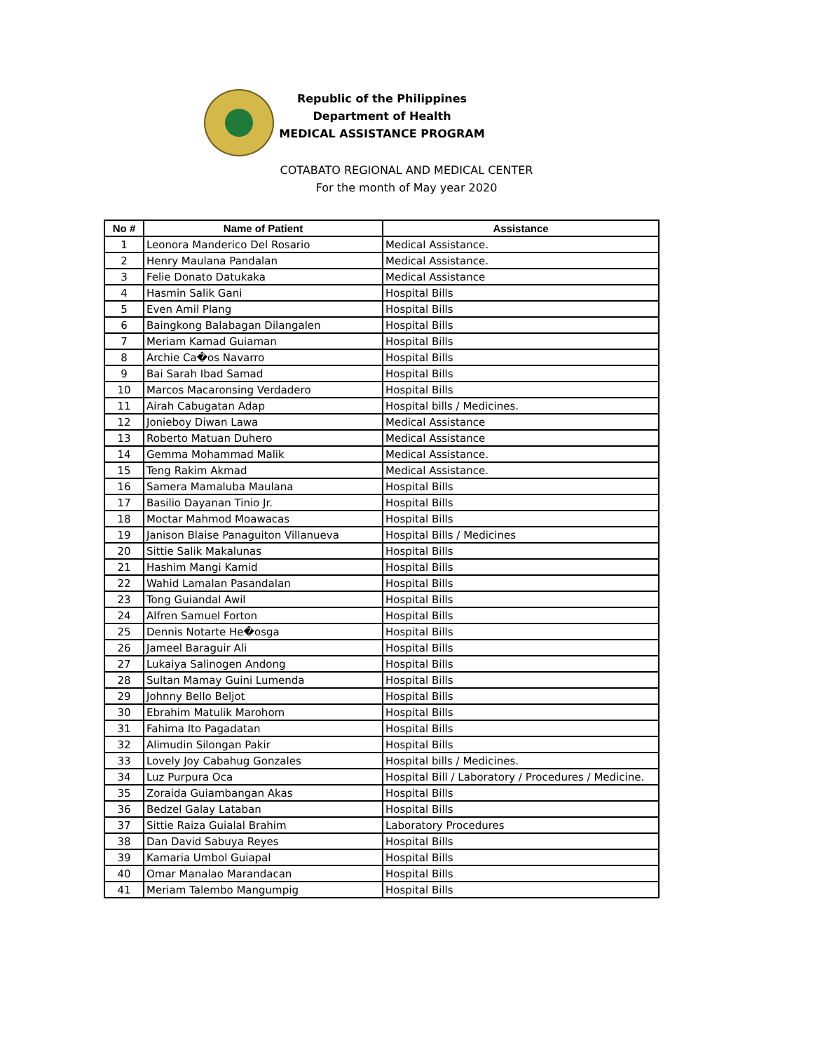Republic of the Philippines
Department of Health
MEDICAL ASSISTANCE PROGRAM
COTABATO REGIONAL AND MEDICAL CENTER
For the month of May year 2020
| No # | Name of Patient | Assistance |
| --- | --- | --- |
| 1 | Leonora Manderico Del Rosario | Medical Assistance. |
| 2 | Henry Maulana Pandalan | Medical Assistance. |
| 3 | Felie Donato Datukaka | Medical Assistance |
| 4 | Hasmin Salik Gani | Hospital Bills |
| 5 | Even Amil Plang | Hospital Bills |
| 6 | Baingkong Balabagan Dilangalen | Hospital Bills |
| 7 | Meriam Kamad Guiaman | Hospital Bills |
| 8 | Archie Ca�os Navarro | Hospital Bills |
| 9 | Bai Sarah Ibad Samad | Hospital Bills |
| 10 | Marcos Macaronsing Verdadero | Hospital Bills |
| 11 | Airah Cabugatan Adap | Hospital bills / Medicines. |
| 12 | Jonieboy Diwan Lawa | Medical Assistance |
| 13 | Roberto Matuan Duhero | Medical Assistance |
| 14 | Gemma Mohammad Malik | Medical Assistance. |
| 15 | Teng Rakim Akmad | Medical Assistance. |
| 16 | Samera Mamaluba Maulana | Hospital Bills |
| 17 | Basilio Dayanan Tinio Jr. | Hospital Bills |
| 18 | Moctar Mahmod Moawacas | Hospital Bills |
| 19 | Janison Blaise Panaguiton Villanueva | Hospital Bills / Medicines |
| 20 | Sittie Salik Makalunas | Hospital Bills |
| 21 | Hashim Mangi Kamid | Hospital Bills |
| 22 | Wahid Lamalan Pasandalan | Hospital Bills |
| 23 | Tong Guiandal Awil | Hospital Bills |
| 24 | Alfren Samuel Forton | Hospital Bills |
| 25 | Dennis Notarte He�osga | Hospital Bills |
| 26 | Jameel Baraguir Ali | Hospital Bills |
| 27 | Lukaiya Salinogen Andong | Hospital Bills |
| 28 | Sultan Mamay Guini Lumenda | Hospital Bills |
| 29 | Johnny Bello Beljot | Hospital Bills |
| 30 | Ebrahim Matulik Marohom | Hospital Bills |
| 31 | Fahima Ito Pagadatan | Hospital Bills |
| 32 | Alimudin Silongan Pakir | Hospital Bills |
| 33 | Lovely Joy Cabahug Gonzales | Hospital bills / Medicines. |
| 34 | Luz Purpura Oca | Hospital Bill / Laboratory / Procedures / Medicine. |
| 35 | Zoraida Guiambangan Akas | Hospital Bills |
| 36 | Bedzel Galay Lataban | Hospital Bills |
| 37 | Sittie Raiza Guialal Brahim | Laboratory Procedures |
| 38 | Dan David Sabuya Reyes | Hospital Bills |
| 39 | Kamaria Umbol Guiapal | Hospital Bills |
| 40 | Omar Manalao Marandacan | Hospital Bills |
| 41 | Meriam Talembo Mangumpig | Hospital Bills |